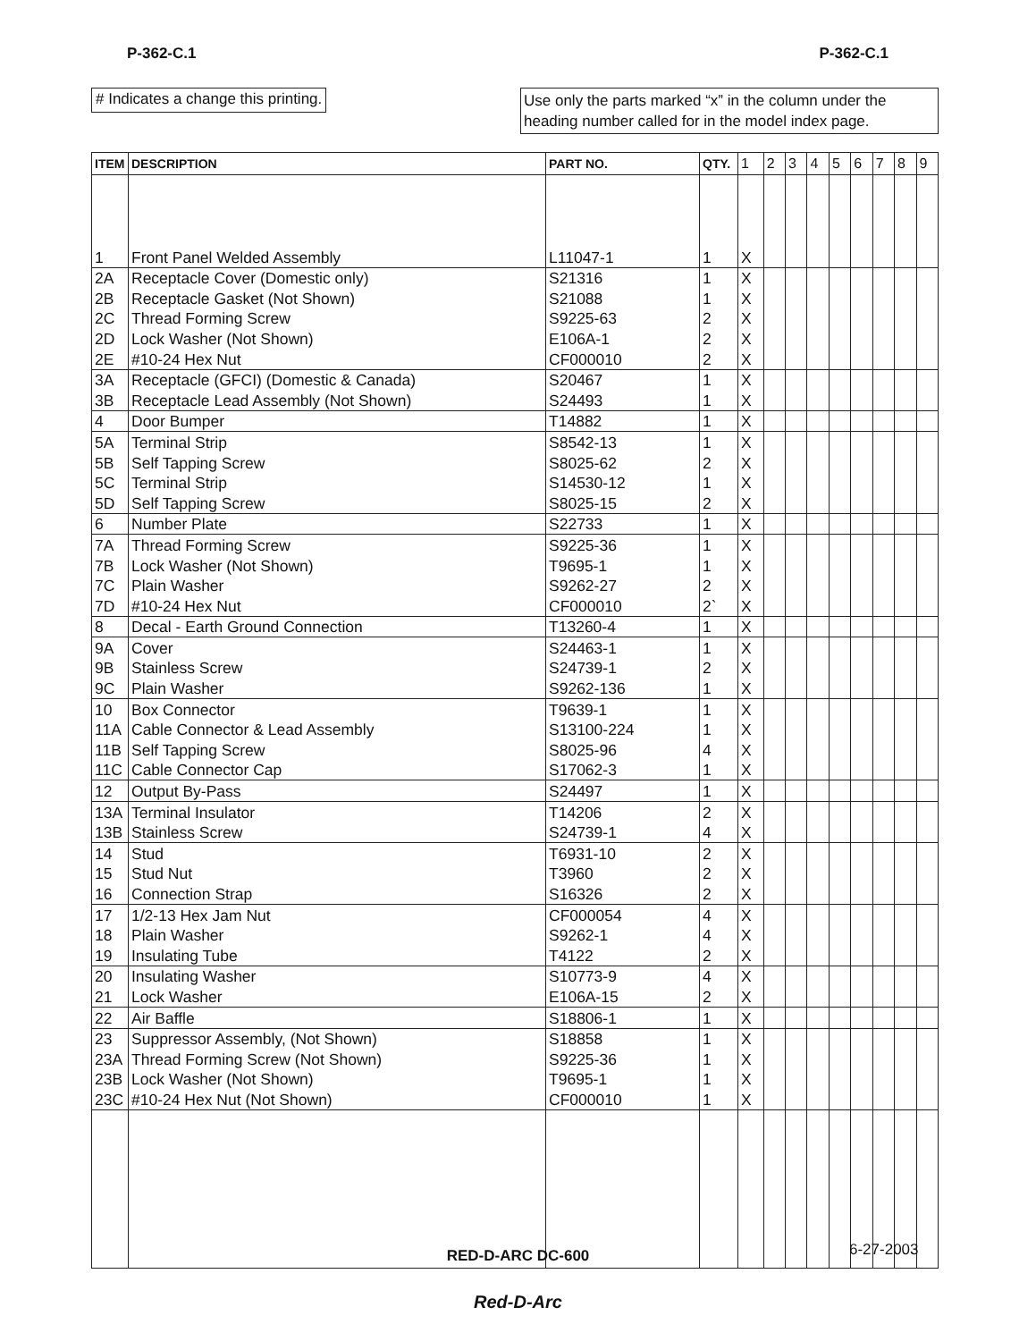P-362-C.1 P-362-C.1
# Indicates a change this printing.
Use only the parts marked “x” in the column under the heading number called for in the model index page.
| ITEM | DESCRIPTION | PART NO. | QTY. | 1 | 2 | 3 | 4 | 5 | 6 | 7 | 8 | 9 |
| --- | --- | --- | --- | --- | --- | --- | --- | --- | --- | --- | --- | --- |
| 1 | Front Panel Welded Assembly | L11047-1 | 1 | X | | | | | | | | |
| 2A | Receptacle Cover (Domestic only) | S21316 | 1 | X | | | | | | | | |
| 2B | Receptacle Gasket (Not Shown) | S21088 | 1 | X | | | | | | | | |
| 2C | Thread Forming Screw | S9225-63 | 2 | X | | | | | | | | |
| 2D | Lock Washer (Not Shown) | E106A-1 | 2 | X | | | | | | | | |
| 2E | #10-24 Hex Nut | CF000010 | 2 | X | | | | | | | | |
| 3A | Receptacle (GFCI) (Domestic & Canada) | S20467 | 1 | X | | | | | | | | |
| 3B | Receptacle Lead Assembly (Not Shown) | S24493 | 1 | X | | | | | | | | |
| 4 | Door Bumper | T14882 | 1 | X | | | | | | | | |
| 5A | Terminal Strip | S8542-13 | 1 | X | | | | | | | | |
| 5B | Self Tapping Screw | S8025-62 | 2 | X | | | | | | | | |
| 5C | Terminal Strip | S14530-12 | 1 | X | | | | | | | | |
| 5D | Self Tapping Screw | S8025-15 | 2 | X | | | | | | | | |
| 6 | Number Plate | S22733 | 1 | X | | | | | | | | |
| 7A | Thread Forming Screw | S9225-36 | 1 | X | | | | | | | | |
| 7B | Lock Washer (Not Shown) | T9695-1 | 1 | X | | | | | | | | |
| 7C | Plain Washer | S9262-27 | 2 | X | | | | | | | | |
| 7D | #10-24 Hex Nut | CF000010 | 2` | X | | | | | | | | |
| 8 | Decal - Earth Ground Connection | T13260-4 | 1 | X | | | | | | | | |
| 9A | Cover | S24463-1 | 1 | X | | | | | | | | |
| 9B | Stainless Screw | S24739-1 | 2 | X | | | | | | | | |
| 9C | Plain Washer | S9262-136 | 1 | X | | | | | | | | |
| 10 | Box Connector | T9639-1 | 1 | X | | | | | | | | |
| 11A | Cable Connector & Lead Assembly | S13100-224 | 1 | X | | | | | | | | |
| 11B | Self Tapping Screw | S8025-96 | 4 | X | | | | | | | | |
| 11C | Cable Connector Cap | S17062-3 | 1 | X | | | | | | | | |
| 12 | Output By-Pass | S24497 | 1 | X | | | | | | | | |
| 13A | Terminal Insulator | T14206 | 2 | X | | | | | | | | |
| 13B | Stainless Screw | S24739-1 | 4 | X | | | | | | | | |
| 14 | Stud | T6931-10 | 2 | X | | | | | | | | |
| 15 | Stud Nut | T3960 | 2 | X | | | | | | | | |
| 16 | Connection Strap | S16326 | 2 | X | | | | | | | | |
| 17 | 1/2-13 Hex Jam Nut | CF000054 | 4 | X | | | | | | | | |
| 18 | Plain Washer | S9262-1 | 4 | X | | | | | | | | |
| 19 | Insulating Tube | T4122 | 2 | X | | | | | | | | |
| 20 | Insulating Washer | S10773-9 | 4 | X | | | | | | | | |
| 21 | Lock Washer | E106A-15 | 2 | X | | | | | | | | |
| 22 | Air Baffle | S18806-1 | 1 | X | | | | | | | | |
| 23 | Suppressor Assembly, (Not Shown) | S18858 | 1 | X | | | | | | | | |
| 23A | Thread Forming Screw (Not Shown) | S9225-36 | 1 | X | | | | | | | | |
| 23B | Lock Washer (Not Shown) | T9695-1 | 1 | X | | | | | | | | |
| 23C | #10-24 Hex Nut (Not Shown) | CF000010 | 1 | X | | | | | | | | |
6-27-2003
RED-D-ARC DC-600
Red-D-Arc